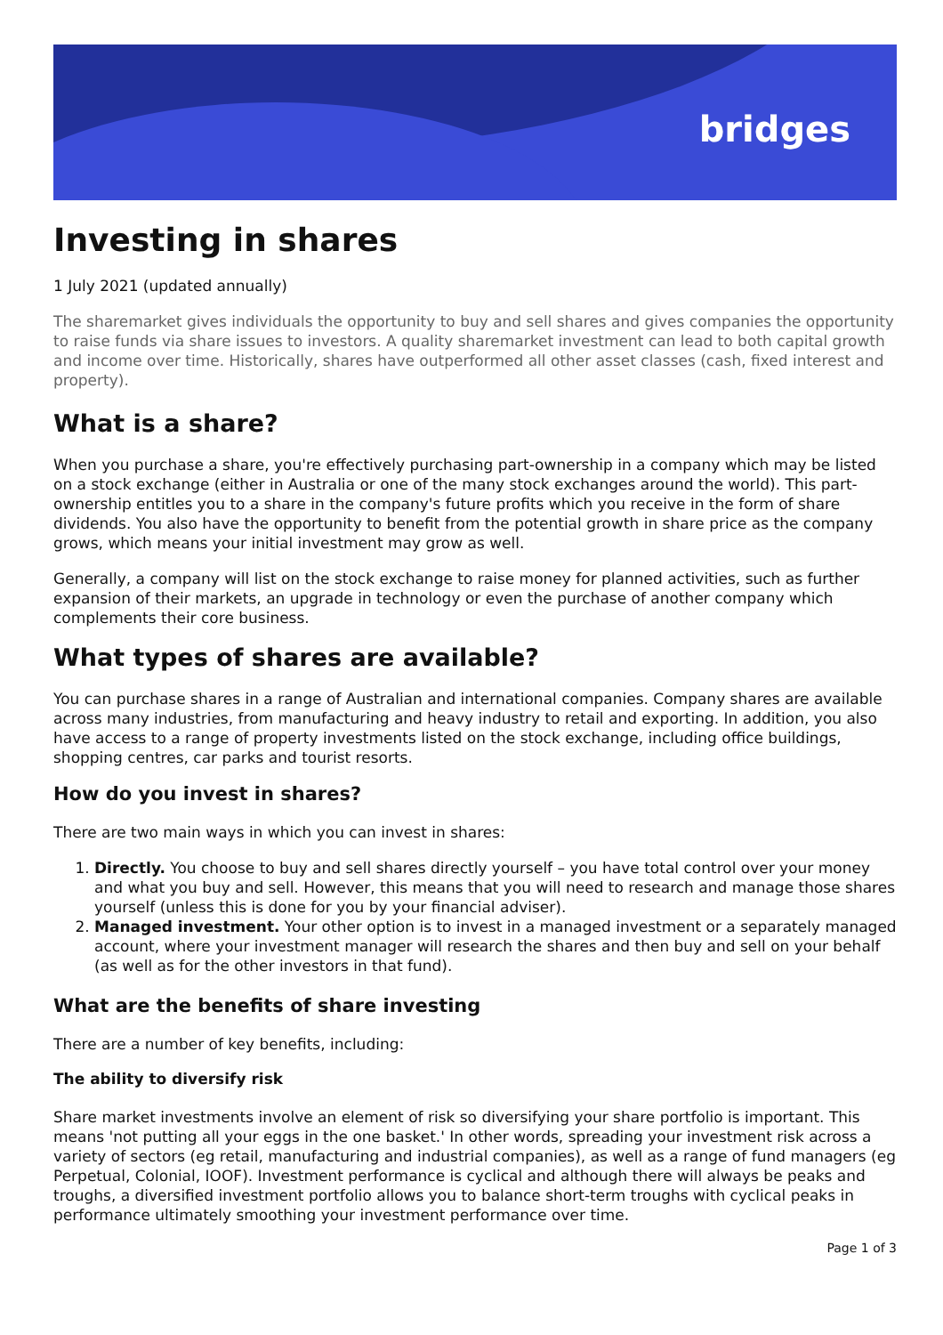bridges
Investing in shares
1 July 2021 (updated annually)
The sharemarket gives individuals the opportunity to buy and sell shares and gives companies the opportunity to raise funds via share issues to investors. A quality sharemarket investment can lead to both capital growth and income over time. Historically, shares have outperformed all other asset classes (cash, fixed interest and property).
What is a share?
When you purchase a share, you're effectively purchasing part-ownership in a company which may be listed on a stock exchange (either in Australia or one of the many stock exchanges around the world). This part-ownership entitles you to a share in the company's future profits which you receive in the form of share dividends. You also have the opportunity to benefit from the potential growth in share price as the company grows, which means your initial investment may grow as well.
Generally, a company will list on the stock exchange to raise money for planned activities, such as further expansion of their markets, an upgrade in technology or even the purchase of another company which complements their core business.
What types of shares are available?
You can purchase shares in a range of Australian and international companies. Company shares are available across many industries, from manufacturing and heavy industry to retail and exporting. In addition, you also have access to a range of property investments listed on the stock exchange, including office buildings, shopping centres, car parks and tourist resorts.
How do you invest in shares?
There are two main ways in which you can invest in shares:
1. Directly. You choose to buy and sell shares directly yourself – you have total control over your money and what you buy and sell. However, this means that you will need to research and manage those shares yourself (unless this is done for you by your financial adviser).
2. Managed investment. Your other option is to invest in a managed investment or a separately managed account, where your investment manager will research the shares and then buy and sell on your behalf (as well as for the other investors in that fund).
What are the benefits of share investing
There are a number of key benefits, including:
The ability to diversify risk
Share market investments involve an element of risk so diversifying your share portfolio is important. This means 'not putting all your eggs in the one basket.' In other words, spreading your investment risk across a variety of sectors (eg retail, manufacturing and industrial companies), as well as a range of fund managers (eg Perpetual, Colonial, IOOF). Investment performance is cyclical and although there will always be peaks and troughs, a diversified investment portfolio allows you to balance short-term troughs with cyclical peaks in performance ultimately smoothing your investment performance over time.
Page 1 of 3